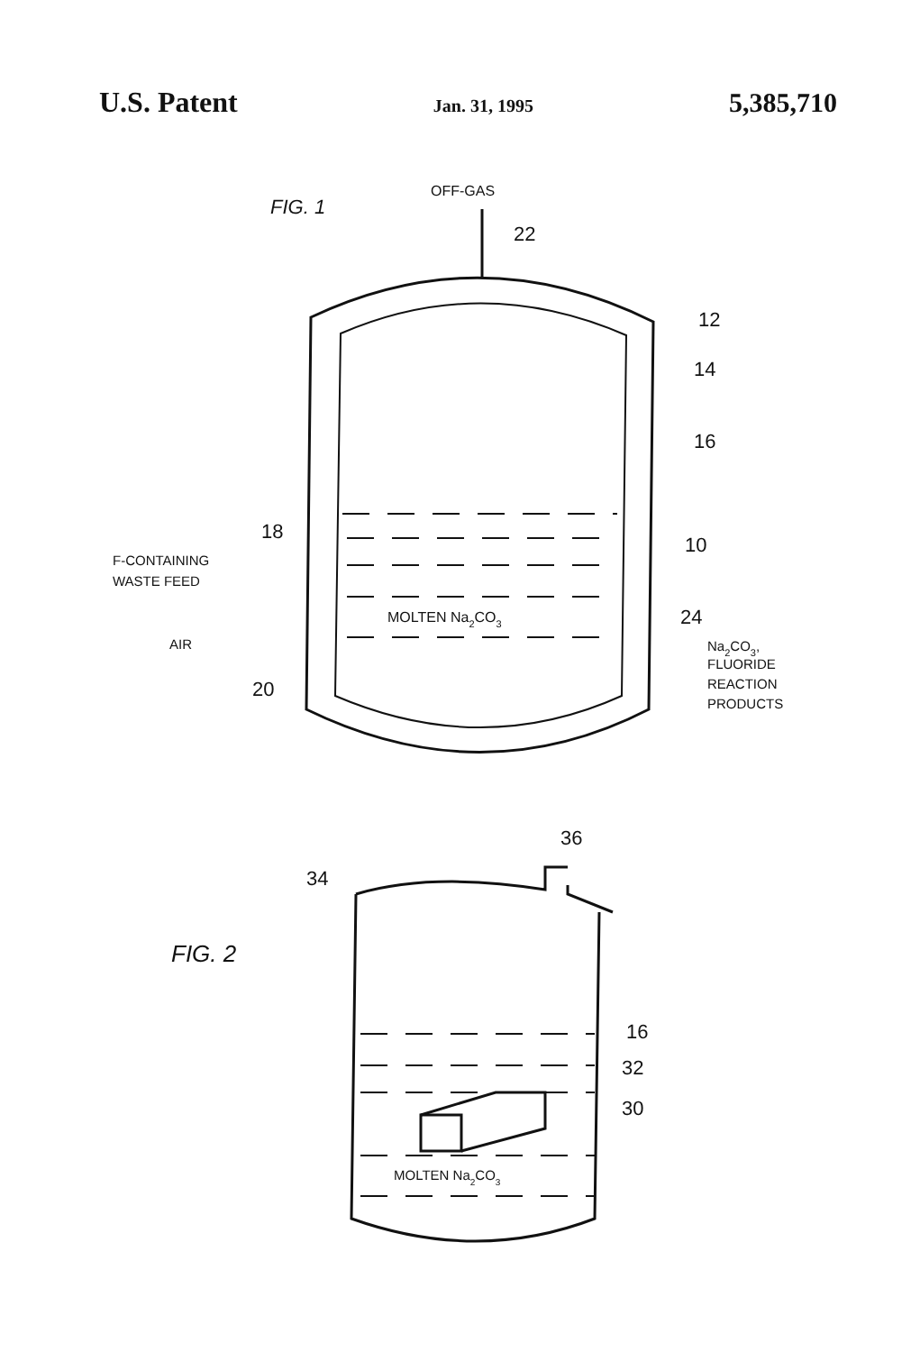U.S. Patent Jan. 31, 1995 5,385,710
FIG. 1
OFF-GAS
22
12
14
16
18
F-CONTAINING
WASTE FEED
10
MOLTEN Na2CO3
24
AIR
Na2CO3,
FLUORIDE
REACTION
PRODUCTS
20
36
34
FIG. 2
16
32
30
MOLTEN Na2CO3